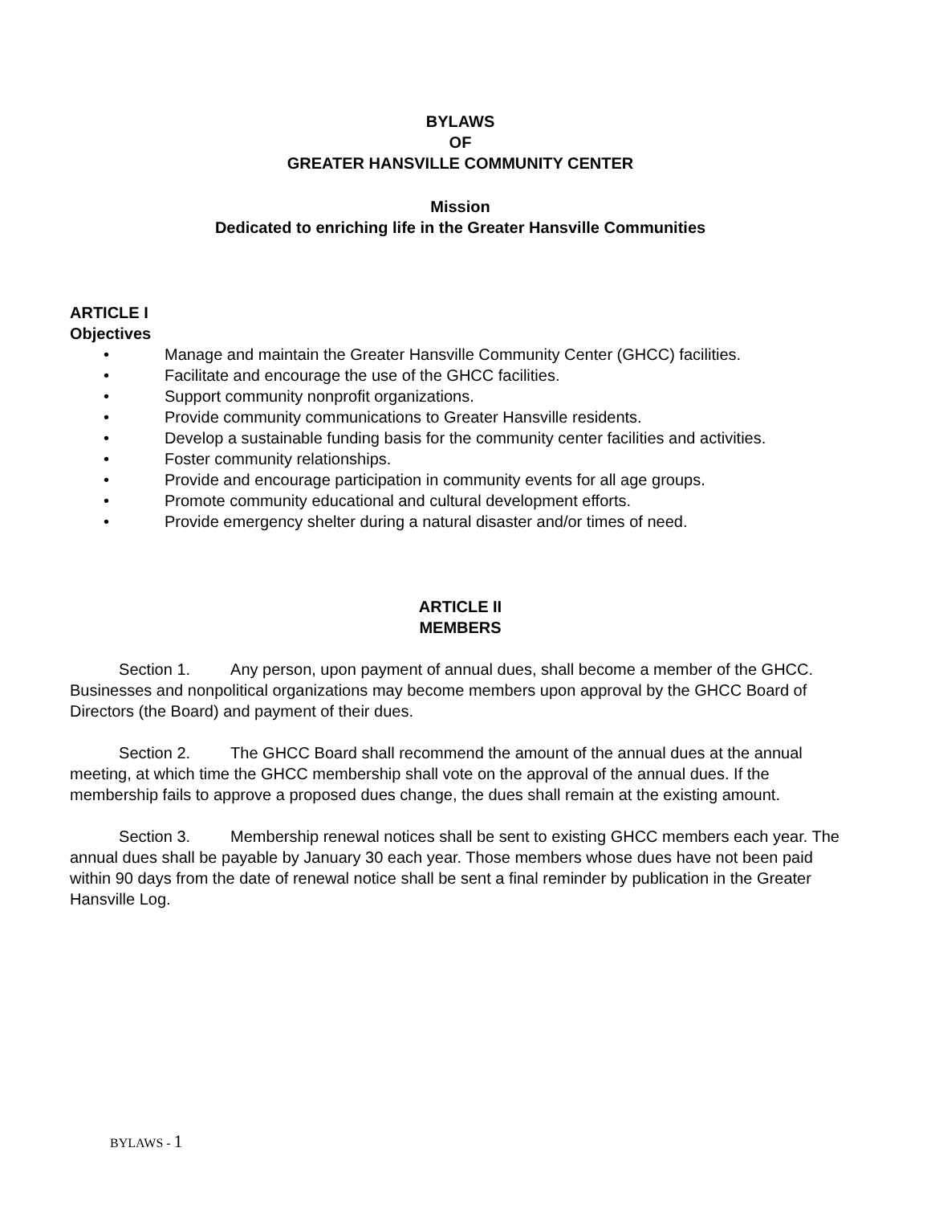BYLAWS
OF
GREATER HANSVILLE COMMUNITY CENTER
Mission
Dedicated to enriching life in the Greater Hansville Communities
ARTICLE I
Objectives
• Manage and maintain the Greater Hansville Community Center (GHCC) facilities.
• Facilitate and encourage the use of the GHCC facilities.
• Support community nonprofit organizations.
• Provide community communications to Greater Hansville residents.
• Develop a sustainable funding basis for the community center facilities and activities.
• Foster community relationships.
• Provide and encourage participation in community events for all age groups.
• Promote community educational and cultural development efforts.
• Provide emergency shelter during a natural disaster and/or times of need.
ARTICLE II
MEMBERS
Section 1. Any person, upon payment of annual dues, shall become a member of the GHCC. Businesses and nonpolitical organizations may become members upon approval by the GHCC Board of Directors (the Board) and payment of their dues.
Section 2. The GHCC Board shall recommend the amount of the annual dues at the annual meeting, at which time the GHCC membership shall vote on the approval of the annual dues. If the membership fails to approve a proposed dues change, the dues shall remain at the existing amount.
Section 3. Membership renewal notices shall be sent to existing GHCC members each year. The annual dues shall be payable by January 30 each year. Those members whose dues have not been paid within 90 days from the date of renewal notice shall be sent a final reminder by publication in the Greater Hansville Log.
BYLAWS - 1